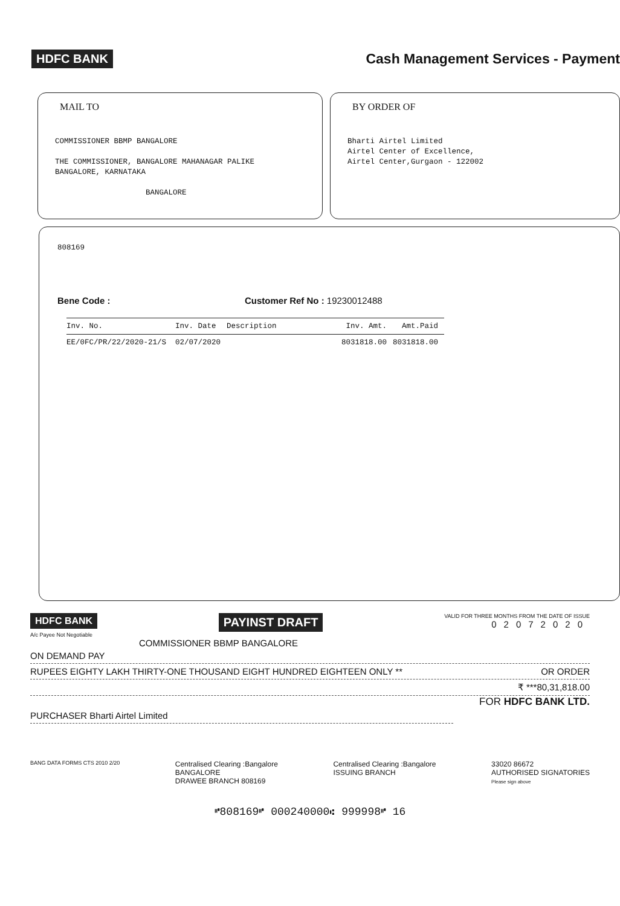HDFC BANK
Cash Management Services - Payment
MAIL TO
COMMISSIONER BBMP BANGALORE
THE COMMISSIONER, BANGALORE MAHANAGAR PALIKE
BANGALORE, KARNATAKA
BANGALORE
BY ORDER OF
Bharti Airtel Limited
Airtel Center of Excellence,
Airtel Center,Gurgaon - 122002
808169
Bene Code : Customer Ref No : 19230012488
| Inv. No. | Inv. Date | Description | Inv. Amt. | Amt.Paid |
| --- | --- | --- | --- | --- |
| EE/0FC/PR/22/2020-21/S | 02/07/2020 | | 8031818.00 | 8031818.00 |
HDFC BANK PAYINST DRAFT VALID FOR THREE MONTHS FROM THE DATE OF ISSUE
02072020
A/c Payee Not Negotiable
COMMISSIONER BBMP BANGALORE
ON DEMAND PAY
RUPEES EIGHTY LAKH THIRTY-ONE THOUSAND EIGHT HUNDRED EIGHTEEN ONLY ** OR ORDER
₹ ***80,31,818.00
FOR HDFC BANK LTD.
PURCHASER Bharti Airtel Limited
BANG DATA FORMS CTS 2010 2/20 Centralised Clearing :Bangalore
BANGALORE
DRAWEE BRANCH 808169 Centralised Clearing :Bangalore
ISSUING BRANCH 33020 86672
AUTHORISED SIGNATORIES
Please sign above
⑈808169⑈ 000240000⑆ 999998⑈ 16